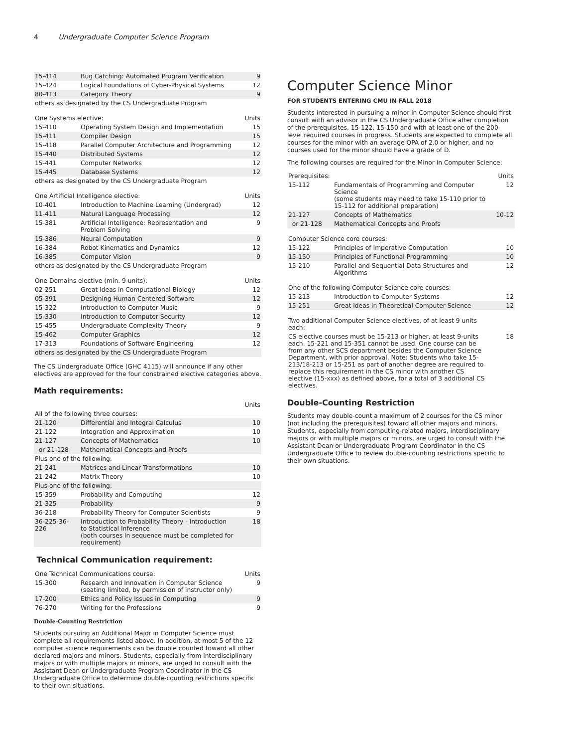4 Undergraduate Computer Science Program
| 15-414 | Bug Catching: Automated Program Verification | 9 |
| 15-424 | Logical Foundations of Cyber-Physical Systems | 12 |
| 80-413 | Category Theory | 9 |
| others as designated by the CS Undergraduate Program | | |
| One Systems elective: | | Units |
| 15-410 | Operating System Design and Implementation | 15 |
| 15-411 | Compiler Design | 15 |
| 15-418 | Parallel Computer Architecture and Programming | 12 |
| 15-440 | Distributed Systems | 12 |
| 15-441 | Computer Networks | 12 |
| 15-445 | Database Systems | 12 |
| others as designated by the CS Undergraduate Program | | |
| One Artificial Intelligence elective: | | Units |
| 10-401 | Introduction to Machine Learning (Undergrad) | 12 |
| 11-411 | Natural Language Processing | 12 |
| 15-381 | Artificial Intelligence: Representation and Problem Solving | 9 |
| 15-386 | Neural Computation | 9 |
| 16-384 | Robot Kinematics and Dynamics | 12 |
| 16-385 | Computer Vision | 9 |
| others as designated by the CS Undergraduate Program | | |
| One Domains elective (min. 9 units): | | Units |
| 02-251 | Great Ideas in Computational Biology | 12 |
| 05-391 | Designing Human Centered Software | 12 |
| 15-322 | Introduction to Computer Music | 9 |
| 15-330 | Introduction to Computer Security | 12 |
| 15-455 | Undergraduate Complexity Theory | 9 |
| 15-462 | Computer Graphics | 12 |
| 17-313 | Foundations of Software Engineering | 12 |
| others as designated by the CS Undergraduate Program | | |
The CS Undergraduate Office (GHC 4115) will announce if any other electives are approved for the four constrained elective categories above.
Math requirements:
| | | Units |
| All of the following three courses: | | |
| 21-120 | Differential and Integral Calculus | 10 |
| 21-122 | Integration and Approximation | 10 |
| 21-127 | Concepts of Mathematics | 10 |
| or 21-128 | Mathematical Concepts and Proofs | |
| Plus one of the following: | | |
| 21-241 | Matrices and Linear Transformations | 10 |
| 21-242 | Matrix Theory | 10 |
| Plus one of the following: | | |
| 15-359 | Probability and Computing | 12 |
| 21-325 | Probability | 9 |
| 36-218 | Probability Theory for Computer Scientists | 9 |
| 36-225-36-226 | Introduction to Probability Theory - Introduction to Statistical Inference (both courses in sequence must be completed for requirement) | 18 |
Technical Communication requirement:
| One Technical Communications course: | | Units |
| 15-300 | Research and Innovation in Computer Science (seating limited, by permission of instructor only) | 9 |
| 17-200 | Ethics and Policy Issues in Computing | 9 |
| 76-270 | Writing for the Professions | 9 |
Double-Counting Restriction
Students pursuing an Additional Major in Computer Science must complete all requirements listed above. In addition, at most 5 of the 12 computer science requirements can be double counted toward all other declared majors and minors. Students, especially from interdisciplinary majors or with multiple majors or minors, are urged to consult with the Assistant Dean or Undergraduate Program Coordinator in the CS Undergraduate Office to determine double-counting restrictions specific to their own situations.
Computer Science Minor
FOR STUDENTS ENTERING CMU IN FALL 2018
Students interested in pursuing a minor in Computer Science should first consult with an advisor in the CS Undergraduate Office after completion of the prerequisites, 15-122, 15-150 and with at least one of the 200-level required courses in progress. Students are expected to complete all courses for the minor with an average QPA of 2.0 or higher, and no courses used for the minor should have a grade of D.
The following courses are required for the Minor in Computer Science:
| Prerequisites: | | Units |
| 15-112 | Fundamentals of Programming and Computer Science (some students may need to take 15-110 prior to 15-112 for additional preparation) | 12 |
| 21-127 | Concepts of Mathematics | 10-12 |
| or 21-128 | Mathematical Concepts and Proofs | |
| Computer Science core courses: | | |
| 15-122 | Principles of Imperative Computation | 10 |
| 15-150 | Principles of Functional Programming | 10 |
| 15-210 | Parallel and Sequential Data Structures and Algorithms | 12 |
| One of the following Computer Science core courses: | | |
| 15-213 | Introduction to Computer Systems | 12 |
| 15-251 | Great Ideas in Theoretical Computer Science | 12 |
| Two additional Computer Science electives, of at least 9 units each: | |
| CS elective courses must be 15-213 or higher, at least 9-units each. 15-221 and 15-351 cannot be used. One course can be from any other SCS department besides the Computer Science Department, with prior approval. Note: Students who take 15-213/18-213 or 15-251 as part of another degree are required to replace this requirement in the CS minor with another CS elective (15-xxx) as defined above, for a total of 3 additional CS electives. | 18 |
Double-Counting Restriction
Students may double-count a maximum of 2 courses for the CS minor (not including the prerequisites) toward all other majors and minors. Students, especially from computing-related majors, interdisciplinary majors or with multiple majors or minors, are urged to consult with the Assistant Dean or Undergraduate Program Coordinator in the CS Undergraduate Office to review double-counting restrictions specific to their own situations.